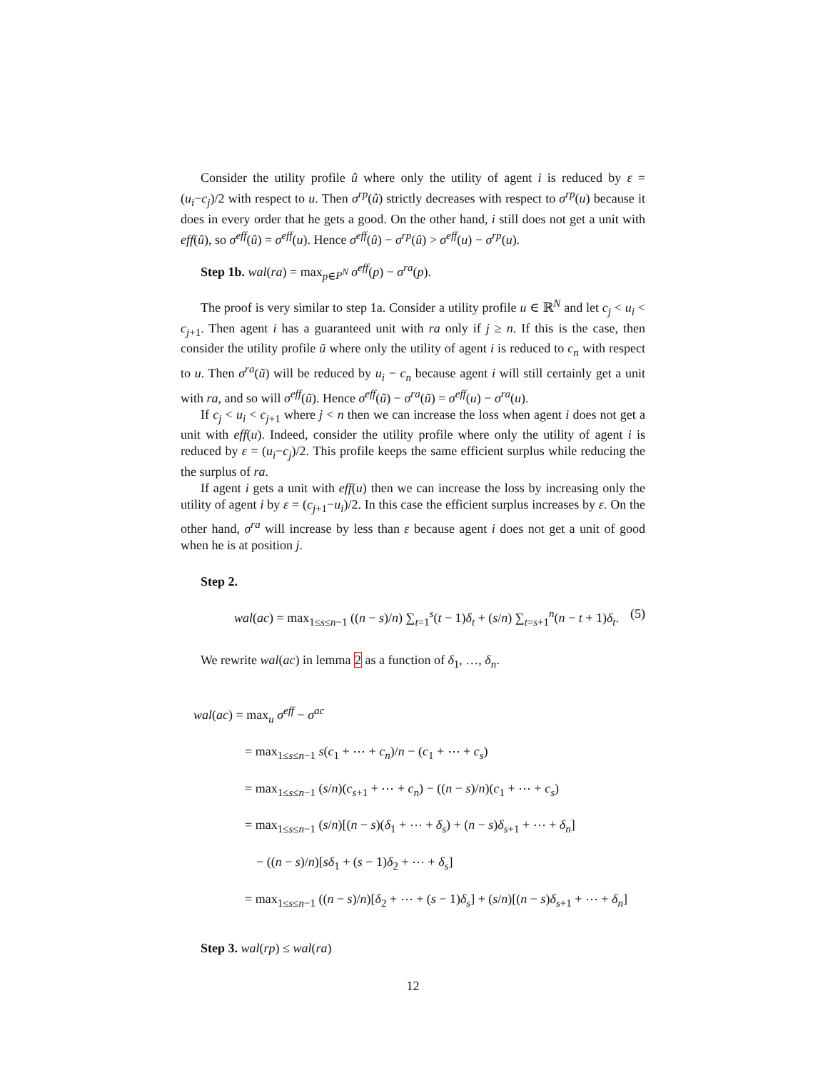Consider the utility profile û where only the utility of agent i is reduced by ε = (u<sub>i</sub>−c<sub>j</sub>)/2 with respect to u. Then σ<sup>rp</sup>(û) strictly decreases with respect to σ<sup>rp</sup>(u) because it does in every order that he gets a good. On the other hand, i still does not get a unit with eff(û), so σ<sup>eff</sup>(û) = σ<sup>eff</sup>(u). Hence σ<sup>eff</sup>(û) − σ<sup>rp</sup>(û) > σ<sup>eff</sup>(u) − σ<sup>rp</sup>(u).
Step 1b. wal(ra) = max<sub>p∈P<sup>N</sup></sub> σ<sup>eff</sup>(p) − σ<sup>ra</sup>(p).
The proof is very similar to step 1a. Consider a utility profile u ∈ ℝ<sup>N</sup> and let c<sub>j</sub> < u<sub>i</sub> < c<sub>j+1</sub>. Then agent i has a guaranteed unit with ra only if j ≥ n. If this is the case, then consider the utility profile ũ where only the utility of agent i is reduced to c<sub>n</sub> with respect to u. Then σ<sup>ra</sup>(ũ) will be reduced by u<sub>i</sub> − c<sub>n</sub> because agent i will still certainly get a unit with ra, and so will σ<sup>eff</sup>(ũ). Hence σ<sup>eff</sup>(ũ) − σ<sup>ra</sup>(ũ) = σ<sup>eff</sup>(u) − σ<sup>ra</sup>(u).
If c<sub>j</sub> < u<sub>i</sub> < c<sub>j+1</sub> where j < n then we can increase the loss when agent i does not get a unit with eff(u). Indeed, consider the utility profile where only the utility of agent i is reduced by ε = (u<sub>i</sub>−c<sub>j</sub>)/2. This profile keeps the same efficient surplus while reducing the the surplus of ra.
If agent i gets a unit with eff(u) then we can increase the loss by increasing only the utility of agent i by ε = (c<sub>j+1</sub>−u<sub>i</sub>)/2. In this case the efficient surplus increases by ε. On the other hand, σ<sup>ra</sup> will increase by less than ε because agent i does not get a unit of good when he is at position j.
Step 2.
wal(ac) = max<sub>1≤s≤n−1</sub> ((n − s)/n) ∑<sub>t=1</sub><sup>s</sup>(t − 1)δ<sub>t</sub> + (s/n) ∑<sub>t=s+1</sub><sup>n</sup>(n − t + 1)δ<sub>t</sub>. (5)
We rewrite wal(ac) in lemma 2 as a function of δ<sub>1</sub>, …, δ<sub>n</sub>.
wal(ac) = max<sub>u</sub> σ<sup>eff</sup> − σ<sup>ac</sup>
= max<sub>1≤s≤n−1</sub> s(c<sub>1</sub> + ⋯ + c<sub>n</sub>)/n − (c<sub>1</sub> + ⋯ + c<sub>s</sub>)
= max<sub>1≤s≤n−1</sub> (s/n)(c<sub>s+1</sub> + ⋯ + c<sub>n</sub>) − ((n − s)/n)(c<sub>1</sub> + ⋯ + c<sub>s</sub>)
= max<sub>1≤s≤n−1</sub> (s/n)[(n − s)(δ<sub>1</sub> + ⋯ + δ<sub>s</sub>) + (n − s)δ<sub>s+1</sub> + ⋯ + δ<sub>n</sub>]
− ((n − s)/n)[sδ<sub>1</sub> + (s − 1)δ<sub>2</sub> + ⋯ + δ<sub>s</sub>]
= max<sub>1≤s≤n−1</sub> ((n − s)/n)[δ<sub>2</sub> + ⋯ + (s − 1)δ<sub>s</sub>] + (s/n)[(n − s)δ<sub>s+1</sub> + ⋯ + δ<sub>n</sub>]
Step 3. wal(rp) ≤ wal(ra)
12